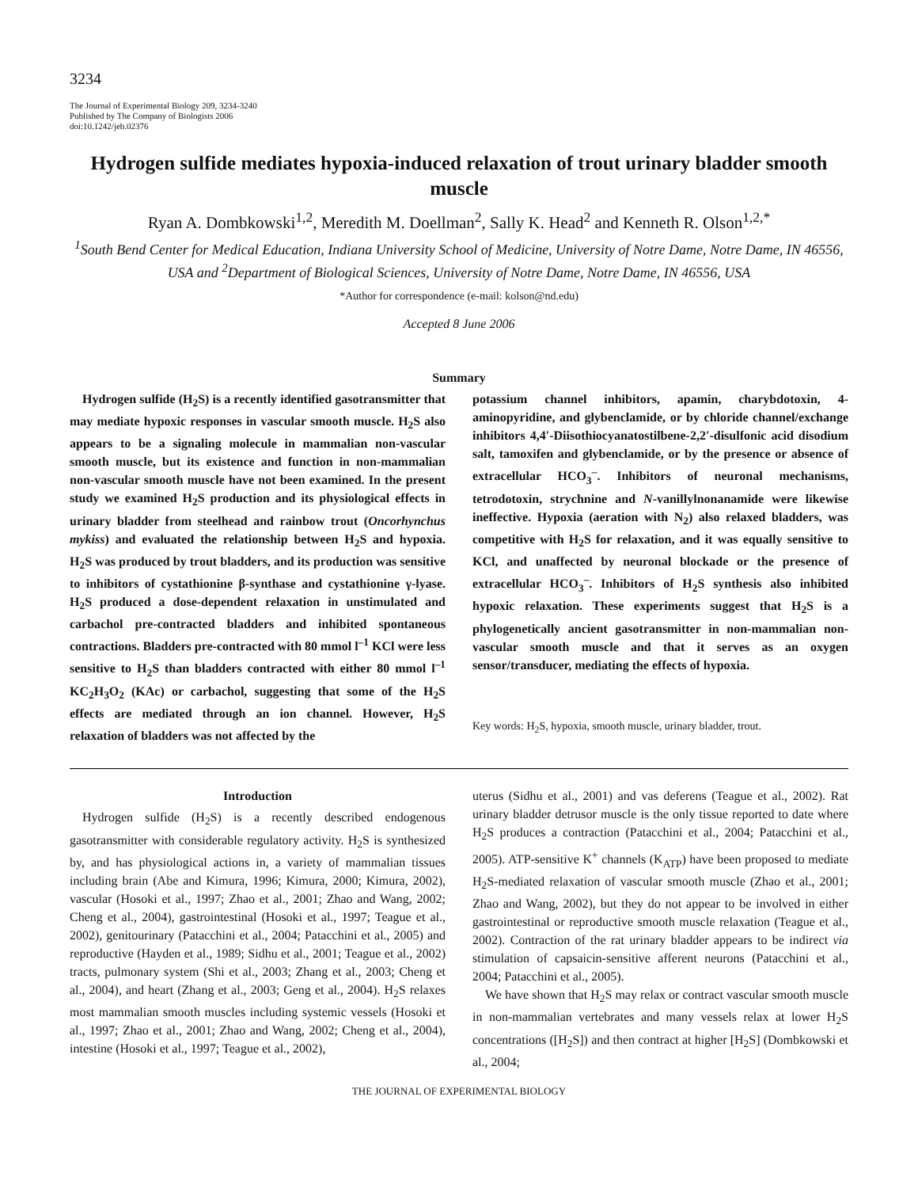3234
The Journal of Experimental Biology 209, 3234-3240
Published by The Company of Biologists 2006
doi:10.1242/jeb.02376
Hydrogen sulfide mediates hypoxia-induced relaxation of trout urinary bladder smooth muscle
Ryan A. Dombkowski<sup>1,2</sup>, Meredith M. Doellman<sup>2</sup>, Sally K. Head<sup>2</sup> and Kenneth R. Olson<sup>1,2,*</sup>
<sup>1</sup> South Bend Center for Medical Education, Indiana University School of Medicine, University of Notre Dame, Notre Dame, IN 46556, USA and <sup>2</sup>Department of Biological Sciences, University of Notre Dame, Notre Dame, IN 46556, USA
*Author for correspondence (e-mail: kolson@nd.edu)
Accepted 8 June 2006
Summary
Hydrogen sulfide (H<sub>2</sub>S) is a recently identified gasotransmitter that may mediate hypoxic responses in vascular smooth muscle. H<sub>2</sub>S also appears to be a signaling molecule in mammalian non-vascular smooth muscle, but its existence and function in non-mammalian non-vascular smooth muscle have not been examined. In the present study we examined H<sub>2</sub>S production and its physiological effects in urinary bladder from steelhead and rainbow trout (Oncorhynchus mykiss) and evaluated the relationship between H<sub>2</sub>S and hypoxia. H<sub>2</sub>S was produced by trout bladders, and its production was sensitive to inhibitors of cystathionine β-synthase and cystathionine γ-lyase. H<sub>2</sub>S produced a dose-dependent relaxation in unstimulated and carbachol pre-contracted bladders and inhibited spontaneous contractions. Bladders pre-contracted with 80 mmol l<sup>–1</sup> KCl were less sensitive to H<sub>2</sub>S than bladders contracted with either 80 mmol l<sup>–1</sup> KC<sub>2</sub>H<sub>3</sub>O<sub>2</sub> (KAc) or carbachol, suggesting that some of the H<sub>2</sub>S effects are mediated through an ion channel. However, H<sub>2</sub>S relaxation of bladders was not affected by the
potassium channel inhibitors, apamin, charybdotoxin, 4-aminopyridine, and glybenclamide, or by chloride channel/exchange inhibitors 4,4′-Diisothiocyanatostilbene-2,2′-disulfonic acid disodium salt, tamoxifen and glybenclamide, or by the presence or absence of extracellular HCO<sub>3</sub><sup>–</sup>. Inhibitors of neuronal mechanisms, tetrodotoxin, strychnine and N-vanillylnonanamide were likewise ineffective. Hypoxia (aeration with N<sub>2</sub>) also relaxed bladders, was competitive with H<sub>2</sub>S for relaxation, and it was equally sensitive to KCl, and unaffected by neuronal blockade or the presence of extracellular HCO<sub>3</sub><sup>–</sup>. Inhibitors of H<sub>2</sub>S synthesis also inhibited hypoxic relaxation. These experiments suggest that H<sub>2</sub>S is a phylogenetically ancient gasotransmitter in non-mammalian non-vascular smooth muscle and that it serves as an oxygen sensor/transducer, mediating the effects of hypoxia.
Key words: H<sub>2</sub>S, hypoxia, smooth muscle, urinary bladder, trout.
Introduction
Hydrogen sulfide (H<sub>2</sub>S) is a recently described endogenous gasotransmitter with considerable regulatory activity. H<sub>2</sub>S is synthesized by, and has physiological actions in, a variety of mammalian tissues including brain (Abe and Kimura, 1996; Kimura, 2000; Kimura, 2002), vascular (Hosoki et al., 1997; Zhao et al., 2001; Zhao and Wang, 2002; Cheng et al., 2004), gastrointestinal (Hosoki et al., 1997; Teague et al., 2002), genitourinary (Patacchini et al., 2004; Patacchini et al., 2005) and reproductive (Hayden et al., 1989; Sidhu et al., 2001; Teague et al., 2002) tracts, pulmonary system (Shi et al., 2003; Zhang et al., 2003; Cheng et al., 2004), and heart (Zhang et al., 2003; Geng et al., 2004). H<sub>2</sub>S relaxes most mammalian smooth muscles including systemic vessels (Hosoki et al., 1997; Zhao et al., 2001; Zhao and Wang, 2002; Cheng et al., 2004), intestine (Hosoki et al., 1997; Teague et al., 2002),
uterus (Sidhu et al., 2001) and vas deferens (Teague et al., 2002). Rat urinary bladder detrusor muscle is the only tissue reported to date where H<sub>2</sub>S produces a contraction (Patacchini et al., 2004; Patacchini et al., 2005). ATP-sensitive K<sup>+</sup> channels (K<sub>ATP</sub>) have been proposed to mediate H<sub>2</sub>S-mediated relaxation of vascular smooth muscle (Zhao et al., 2001; Zhao and Wang, 2002), but they do not appear to be involved in either gastrointestinal or reproductive smooth muscle relaxation (Teague et al., 2002). Contraction of the rat urinary bladder appears to be indirect via stimulation of capsaicin-sensitive afferent neurons (Patacchini et al., 2004; Patacchini et al., 2005).
We have shown that H<sub>2</sub>S may relax or contract vascular smooth muscle in non-mammalian vertebrates and many vessels relax at lower H<sub>2</sub>S concentrations ([H<sub>2</sub>S]) and then contract at higher [H<sub>2</sub>S] (Dombkowski et al., 2004;
THE JOURNAL OF EXPERIMENTAL BIOLOGY